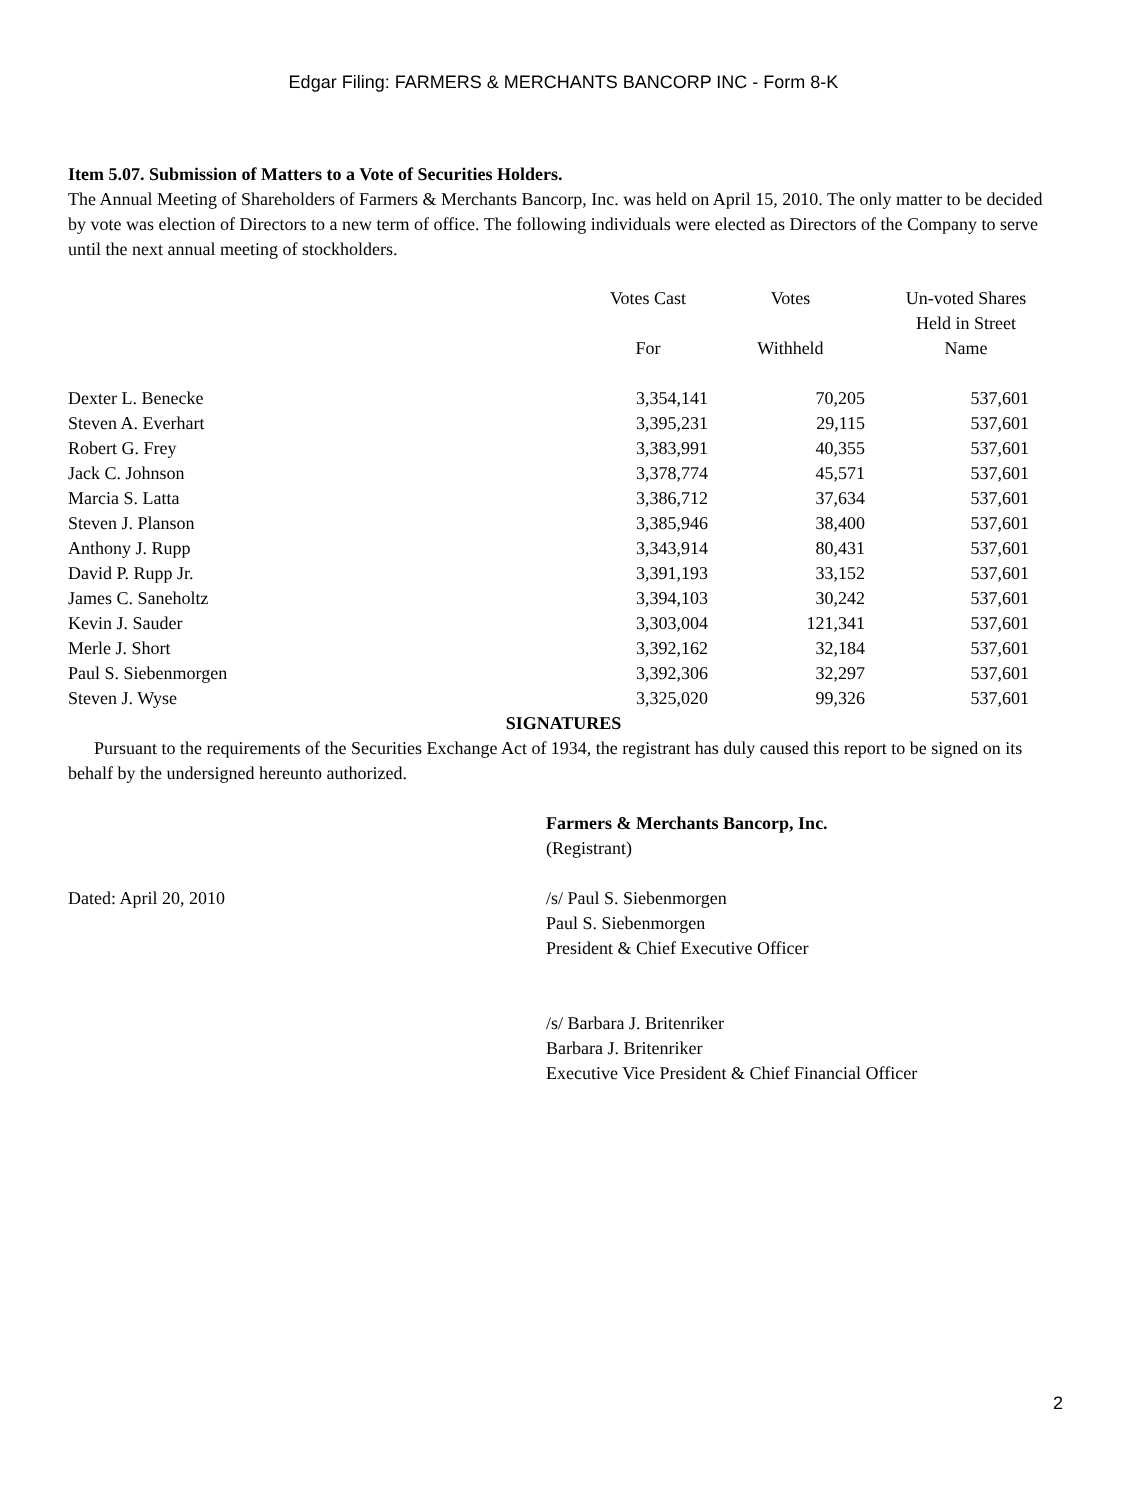Edgar Filing: FARMERS & MERCHANTS BANCORP INC - Form 8-K
Item 5.07. Submission of Matters to a Vote of Securities Holders.
The Annual Meeting of Shareholders of Farmers & Merchants Bancorp, Inc. was held on April 15, 2010. The only matter to be decided by vote was election of Directors to a new term of office. The following individuals were elected as Directors of the Company to serve until the next annual meeting of stockholders.
| | Votes Cast For | Votes Withheld | Un-voted Shares Held in Street Name |
| --- | --- | --- | --- |
| Dexter L. Benecke | 3,354,141 | 70,205 | 537,601 |
| Steven A. Everhart | 3,395,231 | 29,115 | 537,601 |
| Robert G. Frey | 3,383,991 | 40,355 | 537,601 |
| Jack C. Johnson | 3,378,774 | 45,571 | 537,601 |
| Marcia S. Latta | 3,386,712 | 37,634 | 537,601 |
| Steven J. Planson | 3,385,946 | 38,400 | 537,601 |
| Anthony J. Rupp | 3,343,914 | 80,431 | 537,601 |
| David P. Rupp Jr. | 3,391,193 | 33,152 | 537,601 |
| James C. Saneholtz | 3,394,103 | 30,242 | 537,601 |
| Kevin J. Sauder | 3,303,004 | 121,341 | 537,601 |
| Merle J. Short | 3,392,162 | 32,184 | 537,601 |
| Paul S. Siebenmorgen | 3,392,306 | 32,297 | 537,601 |
| Steven J. Wyse | 3,325,020 | 99,326 | 537,601 |
SIGNATURES
Pursuant to the requirements of the Securities Exchange Act of 1934, the registrant has duly caused this report to be signed on its behalf by the undersigned hereunto authorized.
Farmers & Merchants Bancorp, Inc.
(Registrant)
Dated: April 20, 2010 /s/ Paul S. Siebenmorgen
Paul S. Siebenmorgen
President & Chief Executive Officer
/s/ Barbara J. Britenriker
Barbara J. Britenriker
Executive Vice President & Chief Financial Officer
2